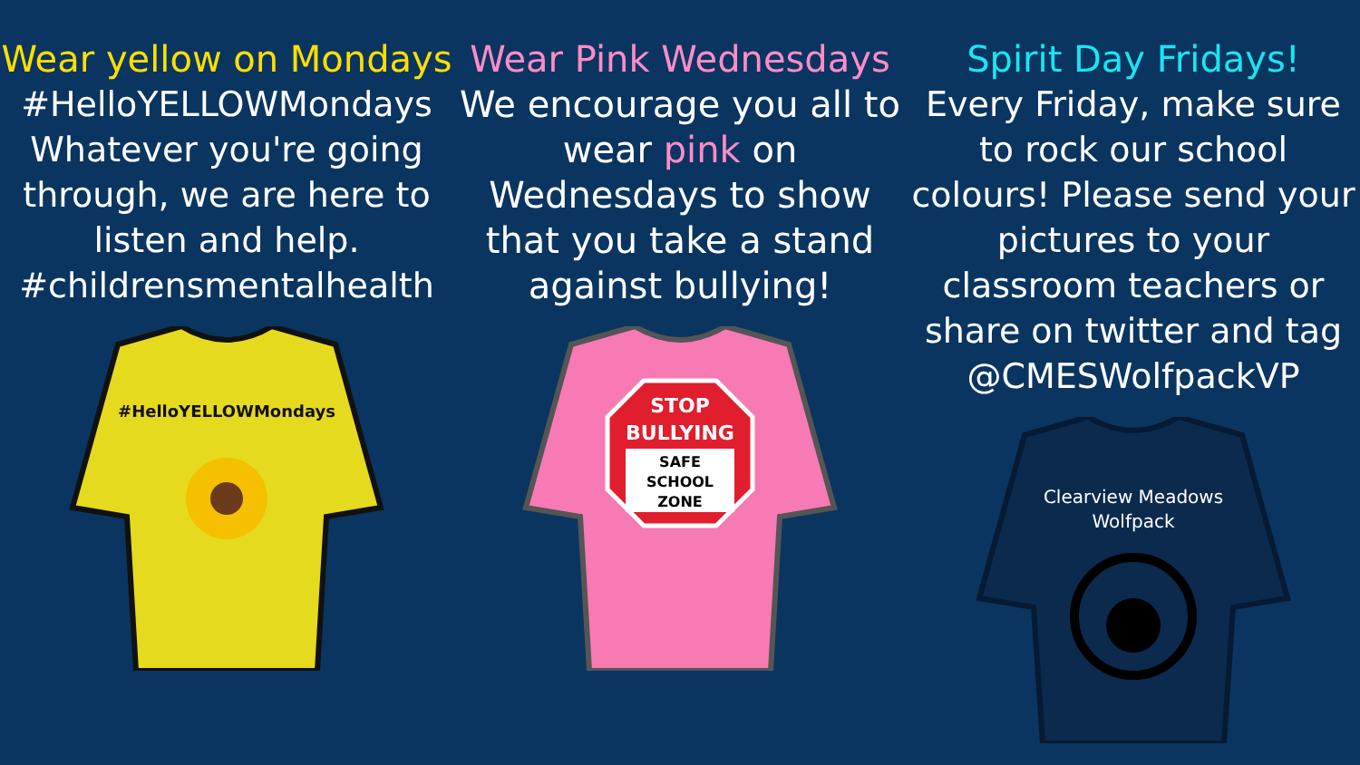Wear yellow on Mondays
#HelloYELLOWMondays Whatever you're going through, we are here to listen and help. #childrensmentalhealth
#HelloYELLOWMondays
Wear Pink Wednesdays We encourage you all to wear pink on Wednesdays to show that you take a stand against bullying!
STOP
BULLYING
SAFE
SCHOOL
ZONE
Spirit Day Fridays!
Every Friday, make sure to rock our school colours! Please send your pictures to your classroom teachers or share on twitter and tag @CMESWolfpackVP
Clearview Meadows
Wolfpack